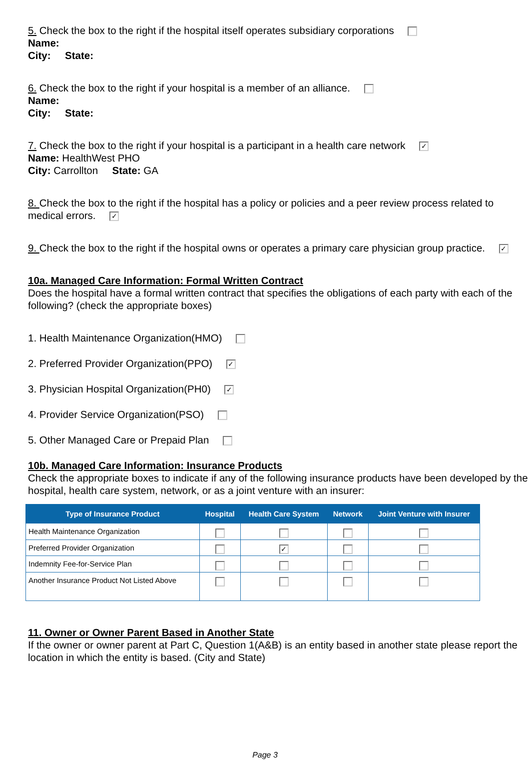5. Check the box to the right if the hospital itself operates subsidiary corporations
Name:
City: State:
6. Check the box to the right if your hospital is a member of an alliance.
Name:
City: State:
7. Check the box to the right if your hospital is a participant in a health care network ✓
Name: HealthWest PHO
City: Carrollton State: GA
8. Check the box to the right if the hospital has a policy or policies and a peer review process related to medical errors. ✓
9. Check the box to the right if the hospital owns or operates a primary care physician group practice. ✓
10a. Managed Care Information: Formal Written Contract
Does the hospital have a formal written contract that specifies the obligations of each party with each of the following? (check the appropriate boxes)
1. Health Maintenance Organization(HMO)
2. Preferred Provider Organization(PPO) ✓
3. Physician Hospital Organization(PH0) ✓
4. Provider Service Organization(PSO)
5. Other Managed Care or Prepaid Plan
10b. Managed Care Information: Insurance Products
Check the appropriate boxes to indicate if any of the following insurance products have been developed by the hospital, health care system, network, or as a joint venture with an insurer:
| Type of Insurance Product | Hospital | Health Care System | Network | Joint Venture with Insurer |
| --- | --- | --- | --- | --- |
| Health Maintenance Organization | | | | |
| Preferred Provider Organization | | ✓ | | |
| Indemnity Fee-for-Service Plan | | | | |
| Another Insurance Product Not Listed Above | | | | |
11. Owner or Owner Parent Based in Another State
If the owner or owner parent at Part C, Question 1(A&B) is an entity based in another state please report the location in which the entity is based. (City and State)
Page 3